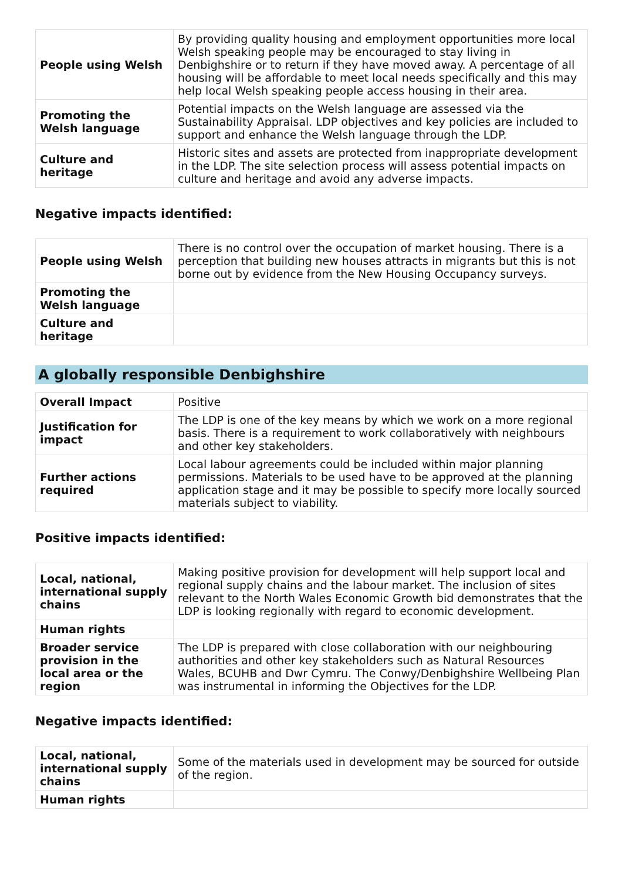| People using Welsh | By providing quality housing and employment opportunities more local Welsh speaking people may be encouraged to stay living in Denbighshire or to return if they have moved away. A percentage of all housing will be affordable to meet local needs specifically and this may help local Welsh speaking people access housing in their area. |
| Promoting the Welsh language | Potential impacts on the Welsh language are assessed via the Sustainability Appraisal. LDP objectives and key policies are included to support and enhance the Welsh language through the LDP. |
| Culture and heritage | Historic sites and assets are protected from inappropriate development in the LDP. The site selection process will assess potential impacts on culture and heritage and avoid any adverse impacts. |
Negative impacts identified:
| People using Welsh | There is no control over the occupation of market housing. There is a perception that building new houses attracts in migrants but this is not borne out by evidence from the New Housing Occupancy surveys. |
| Promoting the Welsh language | |
| Culture and heritage | |
A globally responsible Denbighshire
| Overall Impact | Positive |
| Justification for impact | The LDP is one of the key means by which we work on a more regional basis. There is a requirement to work collaboratively with neighbours and other key stakeholders. |
| Further actions required | Local labour agreements could be included within major planning permissions. Materials to be used have to be approved at the planning application stage and it may be possible to specify more locally sourced materials subject to viability. |
Positive impacts identified:
| Local, national, international supply chains | Making positive provision for development will help support local and regional supply chains and the labour market. The inclusion of sites relevant to the North Wales Economic Growth bid demonstrates that the LDP is looking regionally with regard to economic development. |
| Human rights | |
| Broader service provision in the local area or the region | The LDP is prepared with close collaboration with our neighbouring authorities and other key stakeholders such as Natural Resources Wales, BCUHB and Dwr Cymru. The Conwy/Denbighshire Wellbeing Plan was instrumental in informing the Objectives for the LDP. |
Negative impacts identified:
| Local, national, international supply chains | Some of the materials used in development may be sourced for outside of the region. |
| Human rights | |